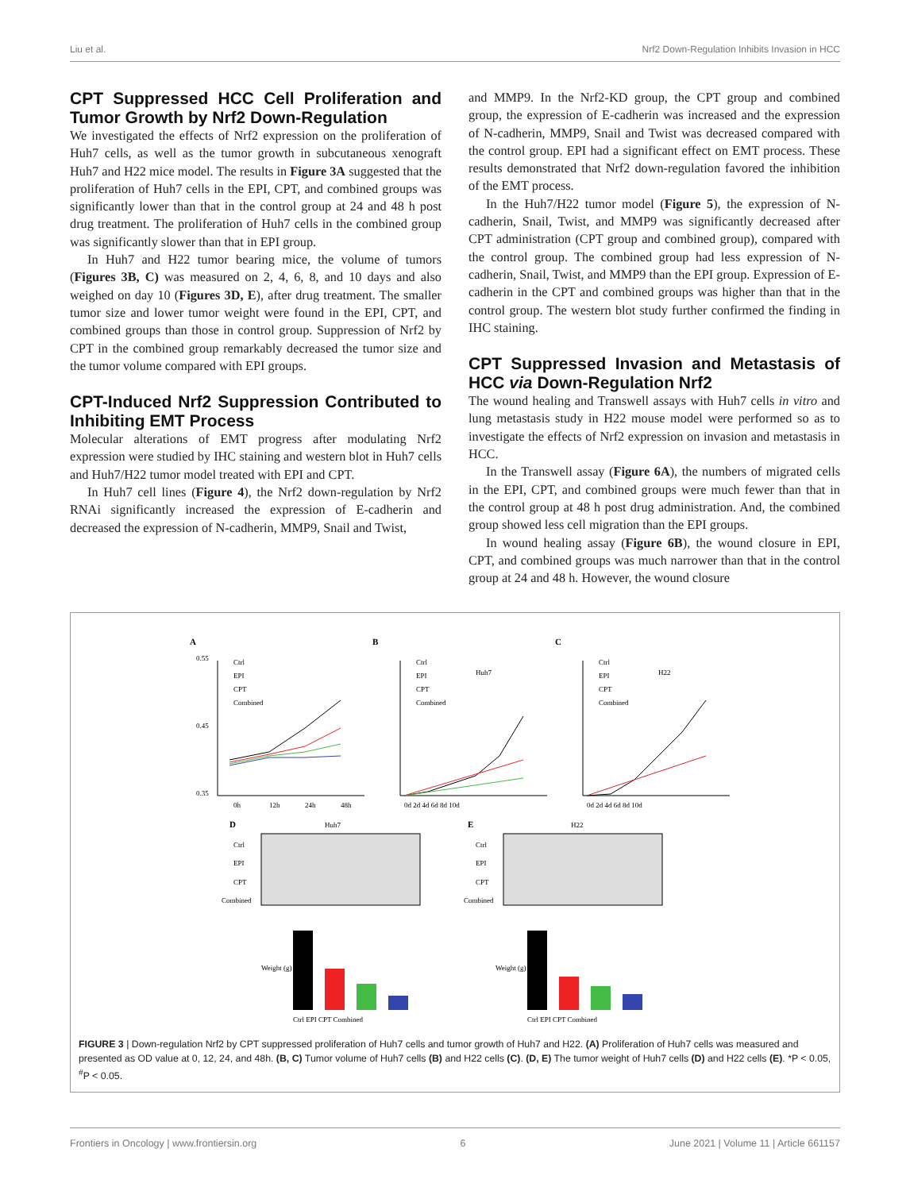Liu et al. Nrf2 Down-Regulation Inhibits Invasion in HCC
CPT Suppressed HCC Cell Proliferation and Tumor Growth by Nrf2 Down-Regulation
We investigated the effects of Nrf2 expression on the proliferation of Huh7 cells, as well as the tumor growth in subcutaneous xenograft Huh7 and H22 mice model. The results in Figure 3A suggested that the proliferation of Huh7 cells in the EPI, CPT, and combined groups was significantly lower than that in the control group at 24 and 48 h post drug treatment. The proliferation of Huh7 cells in the combined group was significantly slower than that in EPI group.
In Huh7 and H22 tumor bearing mice, the volume of tumors (Figures 3B, C) was measured on 2, 4, 6, 8, and 10 days and also weighed on day 10 (Figures 3D, E), after drug treatment. The smaller tumor size and lower tumor weight were found in the EPI, CPT, and combined groups than those in control group. Suppression of Nrf2 by CPT in the combined group remarkably decreased the tumor size and the tumor volume compared with EPI groups.
CPT-Induced Nrf2 Suppression Contributed to Inhibiting EMT Process
Molecular alterations of EMT progress after modulating Nrf2 expression were studied by IHC staining and western blot in Huh7 cells and Huh7/H22 tumor model treated with EPI and CPT.
In Huh7 cell lines (Figure 4), the Nrf2 down-regulation by Nrf2 RNAi significantly increased the expression of E-cadherin and decreased the expression of N-cadherin, MMP9, Snail and Twist,
and MMP9. In the Nrf2-KD group, the CPT group and combined group, the expression of E-cadherin was increased and the expression of N-cadherin, MMP9, Snail and Twist was decreased compared with the control group. EPI had a significant effect on EMT process. These results demonstrated that Nrf2 down-regulation favored the inhibition of the EMT process.
In the Huh7/H22 tumor model (Figure 5), the expression of N-cadherin, Snail, Twist, and MMP9 was significantly decreased after CPT administration (CPT group and combined group), compared with the control group. The combined group had less expression of N-cadherin, Snail, Twist, and MMP9 than the EPI group. Expression of E-cadherin in the CPT and combined groups was higher than that in the control group. The western blot study further confirmed the finding in IHC staining.
CPT Suppressed Invasion and Metastasis of HCC via Down-Regulation Nrf2
The wound healing and Transwell assays with Huh7 cells in vitro and lung metastasis study in H22 mouse model were performed so as to investigate the effects of Nrf2 expression on invasion and metastasis in HCC.
In the Transwell assay (Figure 6A), the numbers of migrated cells in the EPI, CPT, and combined groups were much fewer than that in the control group at 48 h post drug administration. And, the combined group showed less cell migration than the EPI groups.
In wound healing assay (Figure 6B), the wound closure in EPI, CPT, and combined groups was much narrower than that in the control group at 24 and 48 h. However, the wound closure
A
B
C
0.55
0.45
0.35
0h
12h
24h
48h
Ctrl
EPI
CPT
Combined
Ctrl
EPI
CPT
Combined
Huh7
0d 2d 4d 6d 8d 10d
Ctrl
EPI
CPT
Combined
H22
0d 2d 4d 6d 8d 10d
D
Huh7
E
H22
Ctrl
EPI
CPT
Combined
Ctrl
EPI
CPT
Combined
Ctrl EPI CPT Combined
Ctrl EPI CPT Combined
Weight (g)
Weight (g)
FIGURE 3 | Down-regulation Nrf2 by CPT suppressed proliferation of Huh7 cells and tumor growth of Huh7 and H22. (A) Proliferation of Huh7 cells was measured and presented as OD value at 0, 12, 24, and 48h. (B, C) Tumor volume of Huh7 cells (B) and H22 cells (C). (D, E) The tumor weight of Huh7 cells (D) and H22 cells (E). *P < 0.05, <sup>#</sup>P < 0.05.
Frontiers in Oncology | www.frontiersin.org 6 June 2021 | Volume 11 | Article 661157